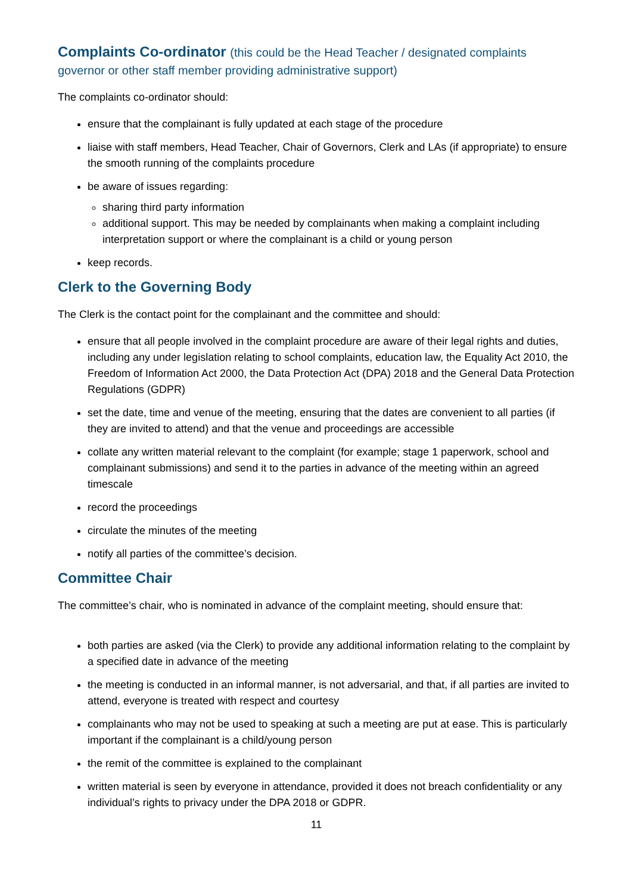Complaints Co-ordinator (this could be the Head Teacher / designated complaints governor or other staff member providing administrative support)
The complaints co-ordinator should:
ensure that the complainant is fully updated at each stage of the procedure
liaise with staff members, Head Teacher, Chair of Governors, Clerk and LAs (if appropriate) to ensure the smooth running of the complaints procedure
be aware of issues regarding:
sharing third party information
additional support. This may be needed by complainants when making a complaint including interpretation support or where the complainant is a child or young person
keep records.
Clerk to the Governing Body
The Clerk is the contact point for the complainant and the committee and should:
ensure that all people involved in the complaint procedure are aware of their legal rights and duties, including any under legislation relating to school complaints, education law, the Equality Act 2010, the Freedom of Information Act 2000, the Data Protection Act (DPA) 2018 and the General Data Protection Regulations (GDPR)
set the date, time and venue of the meeting, ensuring that the dates are convenient to all parties (if they are invited to attend) and that the venue and proceedings are accessible
collate any written material relevant to the complaint (for example; stage 1 paperwork, school and complainant submissions) and send it to the parties in advance of the meeting within an agreed timescale
record the proceedings
circulate the minutes of the meeting
notify all parties of the committee’s decision.
Committee Chair
The committee’s chair, who is nominated in advance of the complaint meeting, should ensure that:
both parties are asked (via the Clerk) to provide any additional information relating to the complaint by a specified date in advance of the meeting
the meeting is conducted in an informal manner, is not adversarial, and that, if all parties are invited to attend, everyone is treated with respect and courtesy
complainants who may not be used to speaking at such a meeting are put at ease. This is particularly important if the complainant is a child/young person
the remit of the committee is explained to the complainant
written material is seen by everyone in attendance, provided it does not breach confidentiality or any individual’s rights to privacy under the DPA 2018 or GDPR.
11